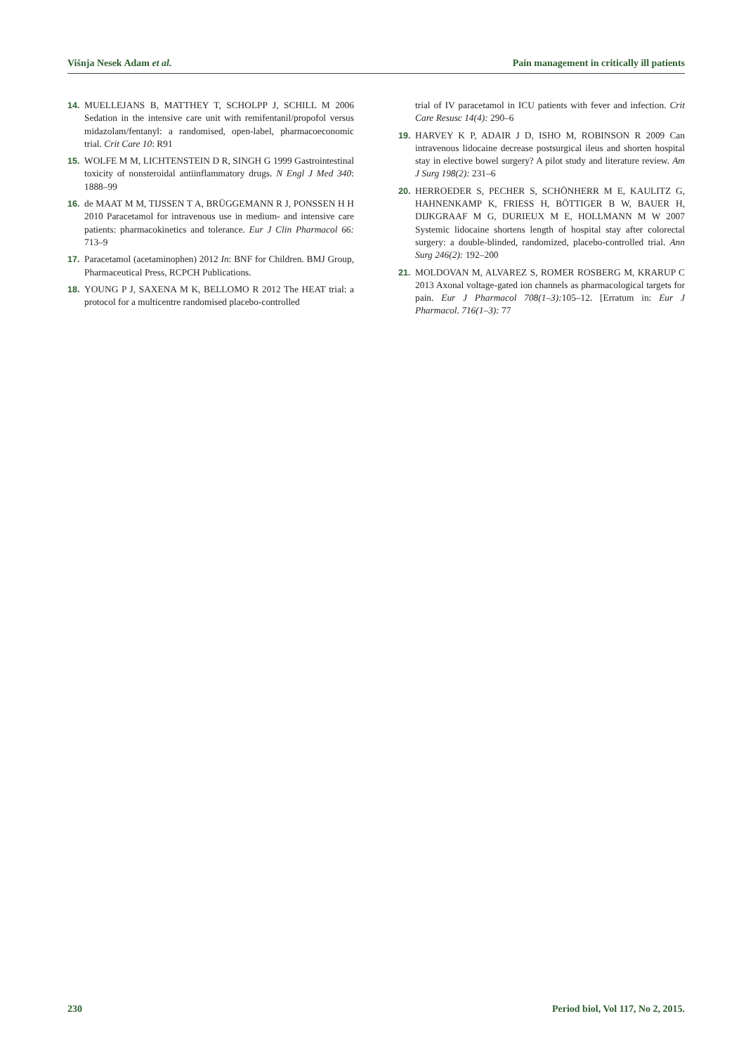Višnja Nesek Adam et al. Pain management in critically ill patients
14. MUELLEJANS B, MATTHEY T, SCHOLPP J, SCHILL M 2006 Sedation in the intensive care unit with remifentanil/propofol versus midazolam/fentanyl: a randomised, open-label, pharmacoeconomic trial. Crit Care 10: R91
15. WOLFE M M, LICHTENSTEIN D R, SINGH G 1999 Gastrointestinal toxicity of nonsteroidal antiinflammatory drugs. N Engl J Med 340: 1888–99
16. de MAAT M M, TIJSSEN T A, BRÜGGEMANN R J, PONSSEN H H 2010 Paracetamol for intravenous use in medium- and intensive care patients: pharmacokinetics and tolerance. Eur J Clin Pharmacol 66: 713–9
17. Paracetamol (acetaminophen) 2012 In: BNF for Children. BMJ Group, Pharmaceutical Press, RCPCH Publications.
18. YOUNG P J, SAXENA M K, BELLOMO R 2012 The HEAT trial: a protocol for a multicentre randomised placebo-controlled
trial of IV paracetamol in ICU patients with fever and infection. Crit Care Resusc 14(4): 290–6
19. HARVEY K P, ADAIR J D, ISHO M, ROBINSON R 2009 Can intravenous lidocaine decrease postsurgical ileus and shorten hospital stay in elective bowel surgery? A pilot study and literature review. Am J Surg 198(2): 231–6
20. HERROEDER S, PECHER S, SCHÖNHERR M E, KAULITZ G, HAHNENKAMP K, FRIESS H, BÖTTIGER B W, BAUER H, DIJKGRAAF M G, DURIEUX M E, HOLLMANN M W 2007 Systemic lidocaine shortens length of hospital stay after colorectal surgery: a double-blinded, randomized, placebo-controlled trial. Ann Surg 246(2): 192–200
21. MOLDOVAN M, ALVAREZ S, ROMER ROSBERG M, KRARUP C 2013 Axonal voltage-gated ion channels as pharmacological targets for pain. Eur J Pharmacol 708(1–3): 105–12. [Erratum in: Eur J Pharmacol. 716(1–3): 77
230 Period biol, Vol 117, No 2, 2015.